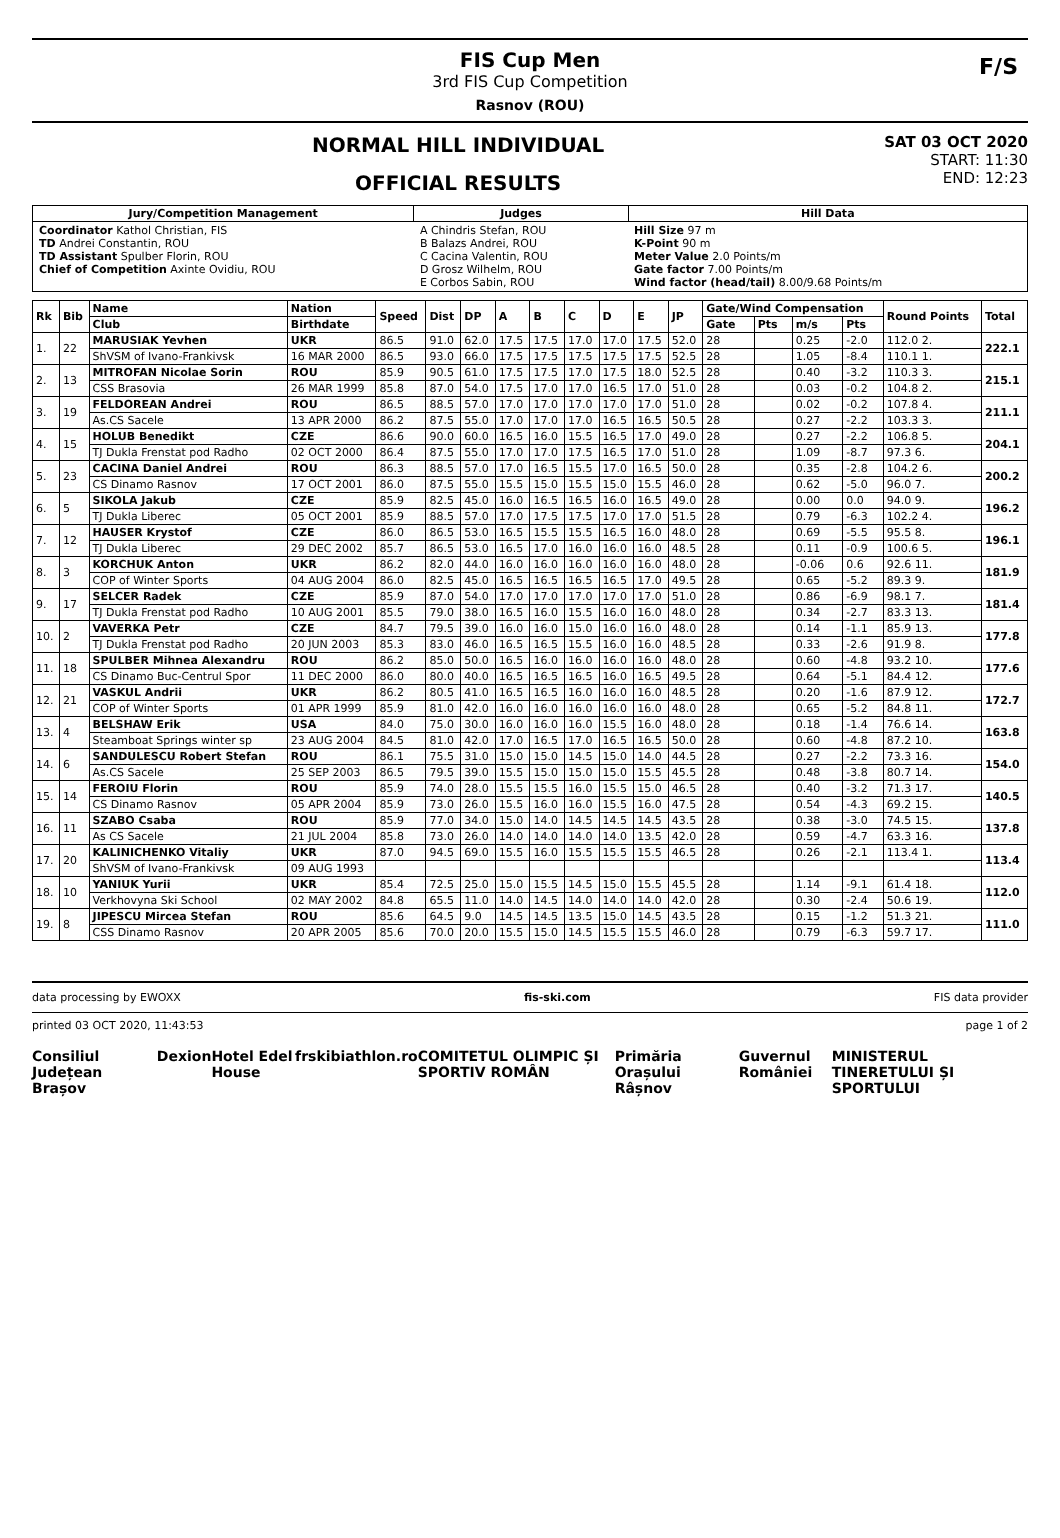FIS Cup Men
3rd FIS Cup Competition
Rasnov (ROU)
F/S
NORMAL HILL INDIVIDUAL
OFFICIAL RESULTS
SAT 03 OCT 2020
START: 11:30
END: 12:23
| Jury/Competition Management | Judges | Hill Data |
| --- | --- | --- |
| Coordinator Kathol Christian, FIS TD Andrei Constantin, ROU TD Assistant Spulber Florin, ROU Chief of Competition Axinte Ovidiu, ROU | A Chindris Stefan, ROU B Balazs Andrei, ROU C Cacina Valentin, ROU D Grosz Wilhelm, ROU E Corbos Sabin, ROU | Hill Size 97 m K-Point 90 m Meter Value 2.0 Points/m Gate factor 7.00 Points/m Wind factor (head/tail) 8.00/9.68 Points/m |
| Rk | Bib | Name | Nation | Speed | Dist | DP | A | B | C | D | E | JP | Gate/Wind Compensation | | | | Round Points | Total |
| --- | --- | --- | --- | --- | --- | --- | --- | --- | --- | --- | --- | --- | --- | --- | --- | --- | --- | --- |
| | | Club | Birthdate | | | | | | | | | | Gate | Pts | m/s | Pts | | |
| 1. | 22 | MARUSIAK Yevhen | UKR | 86.5 | 91.0 | 62.0 | 17.5 | 17.5 | 17.0 | 17.0 | 17.5 | 52.0 | 28 | | 0.25 | -2.0 | 112.0 2. | 222.1 |
| | | ShVSM of Ivano-Frankivsk | 16 MAR 2000 | 86.5 | 93.0 | 66.0 | 17.5 | 17.5 | 17.5 | 17.5 | 17.5 | 52.5 | 28 | | 1.05 | -8.4 | 110.1 1. | |
| 2. | 13 | MITROFAN Nicolae Sorin | ROU | 85.9 | 90.5 | 61.0 | 17.5 | 17.5 | 17.0 | 17.5 | 18.0 | 52.5 | 28 | | 0.40 | -3.2 | 110.3 3. | 215.1 |
| | | CSS Brasovia | 26 MAR 1999 | 85.8 | 87.0 | 54.0 | 17.5 | 17.0 | 17.0 | 16.5 | 17.0 | 51.0 | 28 | | 0.03 | -0.2 | 104.8 2. | |
| 3. | 19 | FELDOREAN Andrei | ROU | 86.5 | 88.5 | 57.0 | 17.0 | 17.0 | 17.0 | 17.0 | 17.0 | 51.0 | 28 | | 0.02 | -0.2 | 107.8 4. | 211.1 |
| | | As.CS Sacele | 13 APR 2000 | 86.2 | 87.5 | 55.0 | 17.0 | 17.0 | 17.0 | 16.5 | 16.5 | 50.5 | 28 | | 0.27 | -2.2 | 103.3 3. | |
| 4. | 15 | HOLUB Benedikt | CZE | 86.6 | 90.0 | 60.0 | 16.5 | 16.0 | 15.5 | 16.5 | 17.0 | 49.0 | 28 | | 0.27 | -2.2 | 106.8 5. | 204.1 |
| | | TJ Dukla Frenstat pod Radho | 02 OCT 2000 | 86.4 | 87.5 | 55.0 | 17.0 | 17.0 | 17.5 | 16.5 | 17.0 | 51.0 | 28 | | 1.09 | -8.7 | 97.3 6. | |
| 5. | 23 | CACINA Daniel Andrei | ROU | 86.3 | 88.5 | 57.0 | 17.0 | 16.5 | 15.5 | 17.0 | 16.5 | 50.0 | 28 | | 0.35 | -2.8 | 104.2 6. | 200.2 |
| | | CS Dinamo Rasnov | 17 OCT 2001 | 86.0 | 87.5 | 55.0 | 15.5 | 15.0 | 15.5 | 15.0 | 15.5 | 46.0 | 28 | | 0.62 | -5.0 | 96.0 7. | |
| 6. | 5 | SIKOLA Jakub | CZE | 85.9 | 82.5 | 45.0 | 16.0 | 16.5 | 16.5 | 16.0 | 16.5 | 49.0 | 28 | | 0.00 | 0.0 | 94.0 9. | 196.2 |
| | | TJ Dukla Liberec | 05 OCT 2001 | 85.9 | 88.5 | 57.0 | 17.0 | 17.5 | 17.5 | 17.0 | 17.0 | 51.5 | 28 | | 0.79 | -6.3 | 102.2 4. | |
| 7. | 12 | HAUSER Krystof | CZE | 86.0 | 86.5 | 53.0 | 16.5 | 15.5 | 15.5 | 16.5 | 16.0 | 48.0 | 28 | | 0.69 | -5.5 | 95.5 8. | 196.1 |
| | | TJ Dukla Liberec | 29 DEC 2002 | 85.7 | 86.5 | 53.0 | 16.5 | 17.0 | 16.0 | 16.0 | 16.0 | 48.5 | 28 | | 0.11 | -0.9 | 100.6 5. | |
| 8. | 3 | KORCHUK Anton | UKR | 86.2 | 82.0 | 44.0 | 16.0 | 16.0 | 16.0 | 16.0 | 16.0 | 48.0 | 28 | | -0.06 | 0.6 | 92.6 11. | 181.9 |
| | | COP of Winter Sports | 04 AUG 2004 | 86.0 | 82.5 | 45.0 | 16.5 | 16.5 | 16.5 | 16.5 | 17.0 | 49.5 | 28 | | 0.65 | -5.2 | 89.3 9. | |
| 9. | 17 | SELCER Radek | CZE | 85.9 | 87.0 | 54.0 | 17.0 | 17.0 | 17.0 | 17.0 | 17.0 | 51.0 | 28 | | 0.86 | -6.9 | 98.1 7. | 181.4 |
| | | TJ Dukla Frenstat pod Radho | 10 AUG 2001 | 85.5 | 79.0 | 38.0 | 16.5 | 16.0 | 15.5 | 16.0 | 16.0 | 48.0 | 28 | | 0.34 | -2.7 | 83.3 13. | |
| 10. | 2 | VAVERKA Petr | CZE | 84.7 | 79.5 | 39.0 | 16.0 | 16.0 | 15.0 | 16.0 | 16.0 | 48.0 | 28 | | 0.14 | -1.1 | 85.9 13. | 177.8 |
| | | TJ Dukla Frenstat pod Radho | 20 JUN 2003 | 85.3 | 83.0 | 46.0 | 16.5 | 16.5 | 15.5 | 16.0 | 16.0 | 48.5 | 28 | | 0.33 | -2.6 | 91.9 8. | |
| 11. | 18 | SPULBER Mihnea Alexandru | ROU | 86.2 | 85.0 | 50.0 | 16.5 | 16.0 | 16.0 | 16.0 | 16.0 | 48.0 | 28 | | 0.60 | -4.8 | 93.2 10. | 177.6 |
| | | CS Dinamo Buc-Centrul Spor | 11 DEC 2000 | 86.0 | 80.0 | 40.0 | 16.5 | 16.5 | 16.5 | 16.0 | 16.5 | 49.5 | 28 | | 0.64 | -5.1 | 84.4 12. | |
| 12. | 21 | VASKUL Andrii | UKR | 86.2 | 80.5 | 41.0 | 16.5 | 16.5 | 16.0 | 16.0 | 16.0 | 48.5 | 28 | | 0.20 | -1.6 | 87.9 12. | 172.7 |
| | | COP of Winter Sports | 01 APR 1999 | 85.9 | 81.0 | 42.0 | 16.0 | 16.0 | 16.0 | 16.0 | 16.0 | 48.0 | 28 | | 0.65 | -5.2 | 84.8 11. | |
| 13. | 4 | BELSHAW Erik | USA | 84.0 | 75.0 | 30.0 | 16.0 | 16.0 | 16.0 | 15.5 | 16.0 | 48.0 | 28 | | 0.18 | -1.4 | 76.6 14. | 163.8 |
| | | Steamboat Springs winter sp | 23 AUG 2004 | 84.5 | 81.0 | 42.0 | 17.0 | 16.5 | 17.0 | 16.5 | 16.5 | 50.0 | 28 | | 0.60 | -4.8 | 87.2 10. | |
| 14. | 6 | SANDULESCU Robert Stefan | ROU | 86.1 | 75.5 | 31.0 | 15.0 | 15.0 | 14.5 | 15.0 | 14.0 | 44.5 | 28 | | 0.27 | -2.2 | 73.3 16. | 154.0 |
| | | As.CS Sacele | 25 SEP 2003 | 86.5 | 79.5 | 39.0 | 15.5 | 15.0 | 15.0 | 15.0 | 15.5 | 45.5 | 28 | | 0.48 | -3.8 | 80.7 14. | |
| 15. | 14 | FEROIU Florin | ROU | 85.9 | 74.0 | 28.0 | 15.5 | 15.5 | 16.0 | 15.5 | 15.0 | 46.5 | 28 | | 0.40 | -3.2 | 71.3 17. | 140.5 |
| | | CS Dinamo Rasnov | 05 APR 2004 | 85.9 | 73.0 | 26.0 | 15.5 | 16.0 | 16.0 | 15.5 | 16.0 | 47.5 | 28 | | 0.54 | -4.3 | 69.2 15. | |
| 16. | 11 | SZABO Csaba | ROU | 85.9 | 77.0 | 34.0 | 15.0 | 14.0 | 14.5 | 14.5 | 14.5 | 43.5 | 28 | | 0.38 | -3.0 | 74.5 15. | 137.8 |
| | | As CS Sacele | 21 JUL 2004 | 85.8 | 73.0 | 26.0 | 14.0 | 14.0 | 14.0 | 14.0 | 13.5 | 42.0 | 28 | | 0.59 | -4.7 | 63.3 16. | |
| 17. | 20 | KALINICHENKO Vitaliy | UKR | 87.0 | 94.5 | 69.0 | 15.5 | 16.0 | 15.5 | 15.5 | 15.5 | 46.5 | 28 | | 0.26 | -2.1 | 113.4 1. | 113.4 |
| | | ShVSM of Ivano-Frankivsk | 09 AUG 1993 | | | | | | | | | | | | | | | |
| 18. | 10 | YANIUK Yurii | UKR | 85.4 | 72.5 | 25.0 | 15.0 | 15.5 | 14.5 | 15.0 | 15.5 | 45.5 | 28 | | 1.14 | -9.1 | 61.4 18. | 112.0 |
| | | Verkhovyna Ski School | 02 MAY 2002 | 84.8 | 65.5 | 11.0 | 14.0 | 14.5 | 14.0 | 14.0 | 14.0 | 42.0 | 28 | | 0.30 | -2.4 | 50.6 19. | |
| 19. | 8 | JIPESCU Mircea Stefan | ROU | 85.6 | 64.5 | 9.0 | 14.5 | 14.5 | 13.5 | 15.0 | 14.5 | 43.5 | 28 | | 0.15 | -1.2 | 51.3 21. | 111.0 |
| | | CSS Dinamo Rasnov | 20 APR 2005 | 85.6 | 70.0 | 20.0 | 15.5 | 15.0 | 14.5 | 15.5 | 15.5 | 46.0 | 28 | | 0.79 | -6.3 | 59.7 17. | |
data processing by EWOXX fis-ski.com FIS data provider
printed 03 OCT 2020, 11:43:53 page 1 of 2
Consiliul Județean Brașov Dexion Hotel Edel House frskibiathlon.ro COMITETUL OLIMPIC ȘI SPORTIV ROMÂN Primăria Orașului Râșnov Guvernul României MINISTERUL TINERETULUI ȘI SPORTULUI